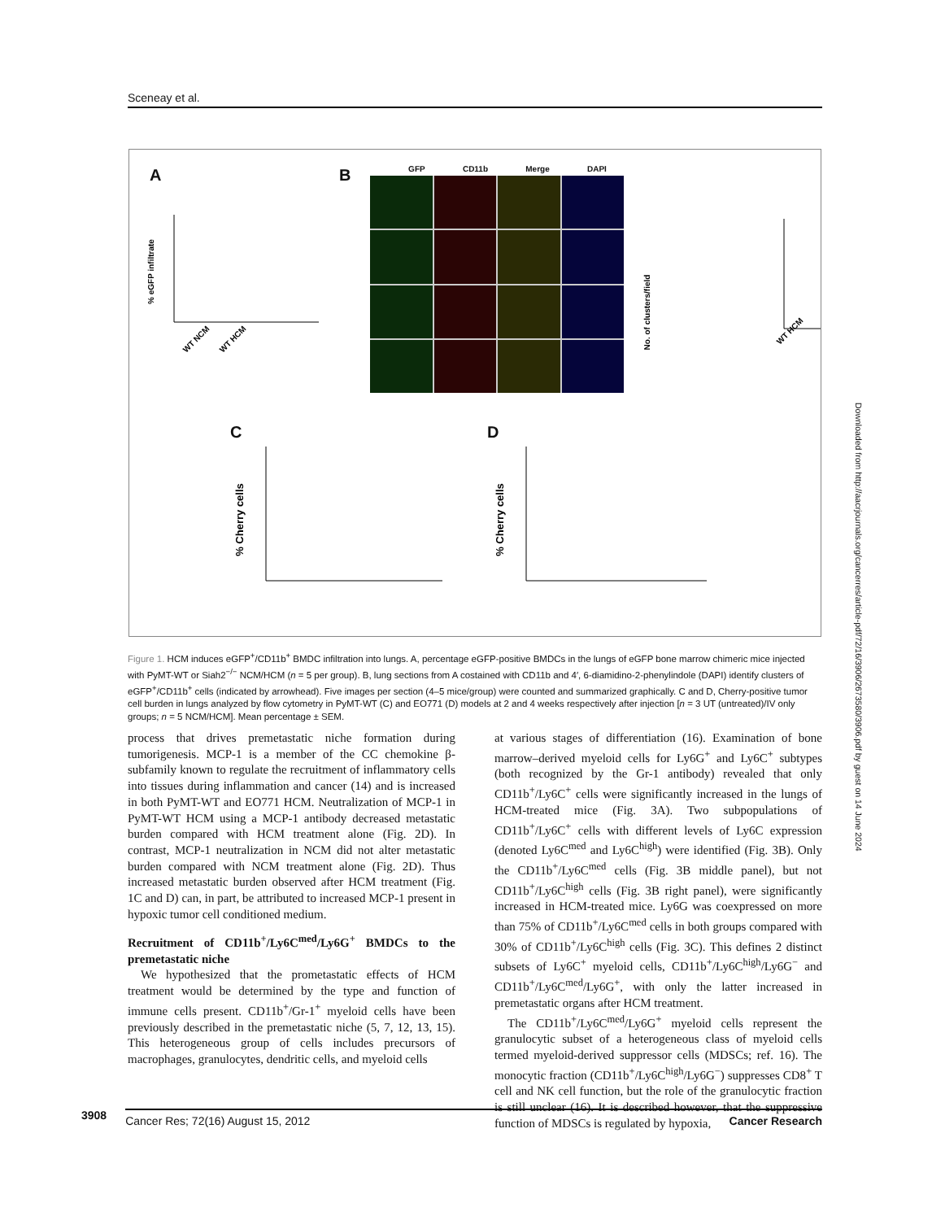Sceneay et al.
A B
C D
GFP CD11b Merge DAPI
% eGFP infiltrate
WT NCM
WT HCM
WT HCM
No. of clusters/field
% Cherry cells
% Cherry cells
Figure 1. HCM induces eGFP<sup>+</sup>/CD11b<sup>+</sup> BMDC infiltration into lungs. A, percentage eGFP-positive BMDCs in the lungs of eGFP bone marrow chimeric mice injected with PyMT-WT or Siah2<sup>−/−</sup> NCM/HCM (n = 5 per group). B, lung sections from A costained with CD11b and 4′, 6-diamidino-2-phenylindole (DAPI) identify clusters of eGFP<sup>+</sup>/CD11b<sup>+</sup> cells (indicated by arrowhead). Five images per section (4–5 mice/group) were counted and summarized graphically. C and D, Cherry-positive tumor cell burden in lungs analyzed by flow cytometry in PyMT-WT (C) and EO771 (D) models at 2 and 4 weeks respectively after injection [n = 3 UT (untreated)/IV only groups; n = 5 NCM/HCM]. Mean percentage ± SEM.
process that drives premetastatic niche formation during tumorigenesis. MCP-1 is a member of the CC chemokine β-subfamily known to regulate the recruitment of inflammatory cells into tissues during inflammation and cancer (14) and is increased in both PyMT-WT and EO771 HCM. Neutralization of MCP-1 in PyMT-WT HCM using a MCP-1 antibody decreased metastatic burden compared with HCM treatment alone (Fig. 2D). In contrast, MCP-1 neutralization in NCM did not alter metastatic burden compared with NCM treatment alone (Fig. 2D). Thus increased metastatic burden observed after HCM treatment (Fig. 1C and D) can, in part, be attributed to increased MCP-1 present in hypoxic tumor cell conditioned medium.
Recruitment of CD11b<sup>+</sup>/Ly6C<sup>med</sup>/Ly6G<sup>+</sup> BMDCs to the premetastatic niche
We hypothesized that the prometastatic effects of HCM treatment would be determined by the type and function of immune cells present. CD11b<sup>+</sup>/Gr-1<sup>+</sup> myeloid cells have been previously described in the premetastatic niche (5, 7, 12, 13, 15). This heterogeneous group of cells includes precursors of macrophages, granulocytes, dendritic cells, and myeloid cells
at various stages of differentiation (16). Examination of bone marrow–derived myeloid cells for Ly6G<sup>+</sup> and Ly6C<sup>+</sup> subtypes (both recognized by the Gr-1 antibody) revealed that only CD11b<sup>+</sup>/Ly6C<sup>+</sup> cells were significantly increased in the lungs of HCM-treated mice (Fig. 3A). Two subpopulations of CD11b<sup>+</sup>/Ly6C<sup>+</sup> cells with different levels of Ly6C expression (denoted Ly6C<sup>med</sup> and Ly6C<sup>high</sup>) were identified (Fig. 3B). Only the CD11b<sup>+</sup>/Ly6C<sup>med</sup> cells (Fig. 3B middle panel), but not CD11b<sup>+</sup>/Ly6C<sup>high</sup> cells (Fig. 3B right panel), were significantly increased in HCM-treated mice. Ly6G was coexpressed on more than 75% of CD11b<sup>+</sup>/Ly6C<sup>med</sup> cells in both groups compared with 30% of CD11b<sup>+</sup>/Ly6C<sup>high</sup> cells (Fig. 3C). This defines 2 distinct subsets of Ly6C<sup>+</sup> myeloid cells, CD11b<sup>+</sup>/Ly6C<sup>high</sup>/Ly6G<sup>−</sup> and CD11b<sup>+</sup>/Ly6C<sup>med</sup>/Ly6G<sup>+</sup>, with only the latter increased in premetastatic organs after HCM treatment.
The CD11b<sup>+</sup>/Ly6C<sup>med</sup>/Ly6G<sup>+</sup> myeloid cells represent the granulocytic subset of a heterogeneous class of myeloid cells termed myeloid-derived suppressor cells (MDSCs; ref. 16). The monocytic fraction (CD11b<sup>+</sup>/Ly6C<sup>high</sup>/Ly6G<sup>−</sup>) suppresses CD8<sup>+</sup> T cell and NK cell function, but the role of the granulocytic fraction is still unclear (16). It is described however, that the suppressive function of MDSCs is regulated by hypoxia,
Downloaded from http://aacrjournals.org/cancerres/article-pdf/72/16/3906/2673580/3906.pdf by guest on 14 June 2024
3908
Cancer Res; 72(16) August 15, 2012 Cancer Research